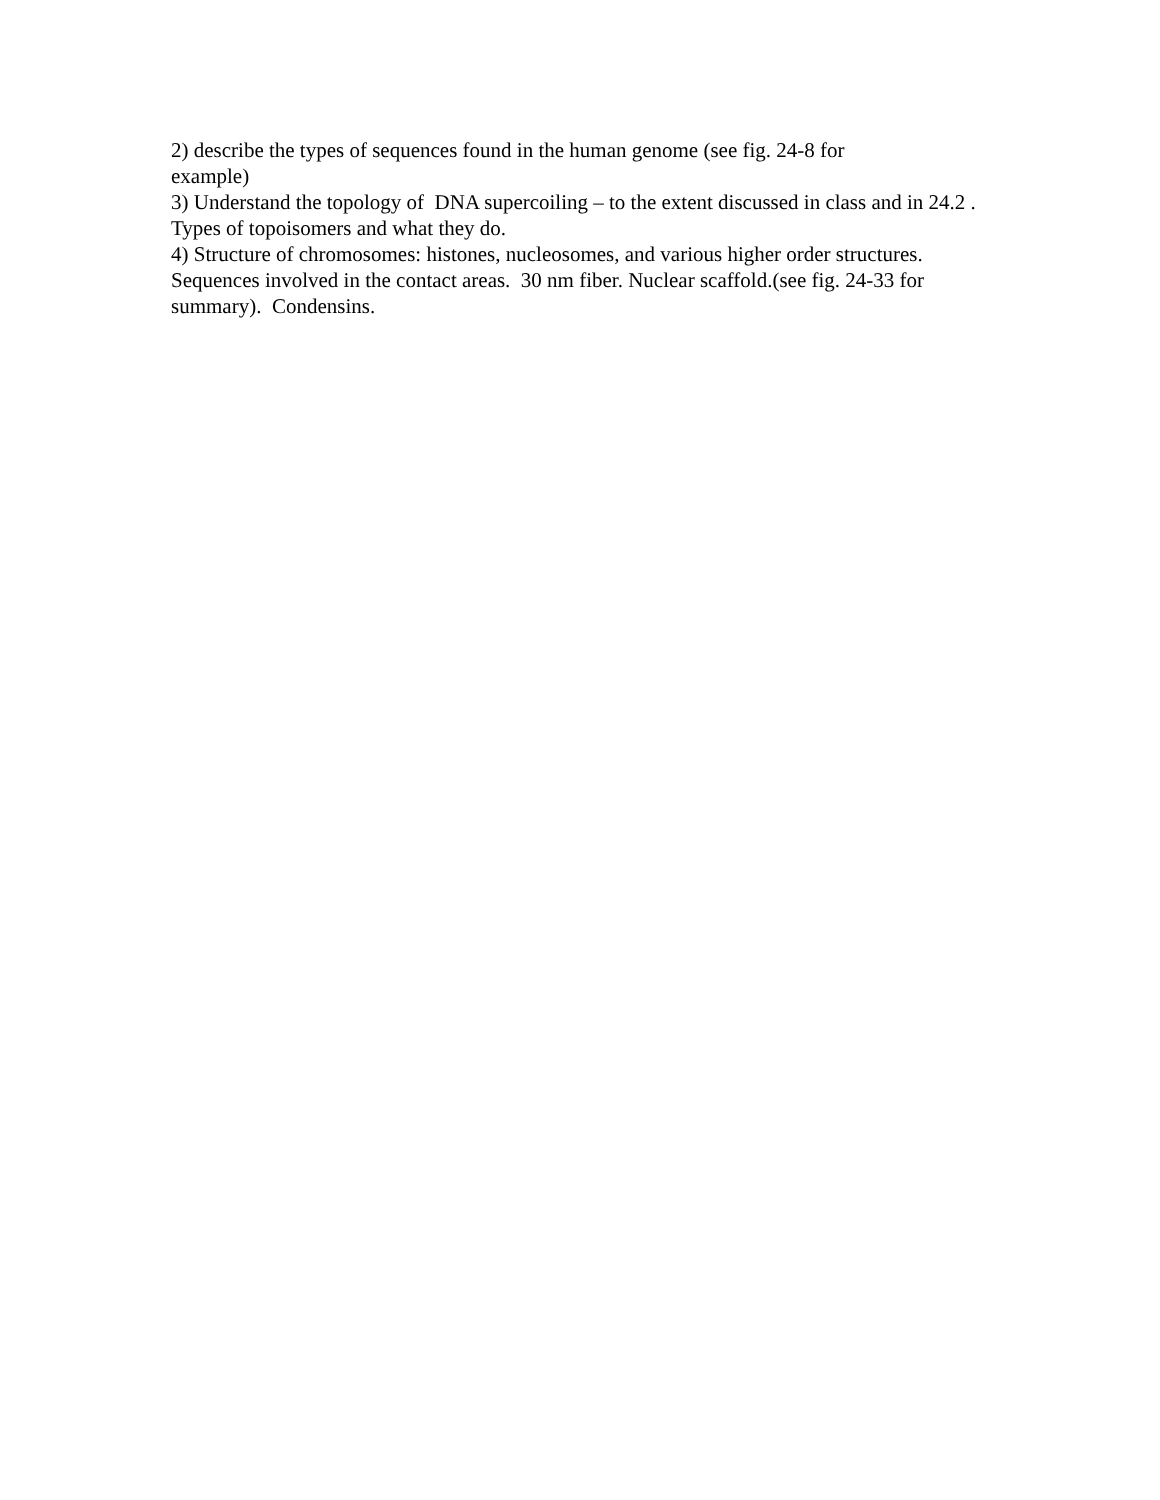2) describe the types of sequences found in the human genome (see fig. 24-8 for
example)
3) Understand the topology of DNA supercoiling – to the extent discussed in class and in 24.2 . Types of topoisomers and what they do.
4) Structure of chromosomes: histones, nucleosomes, and various higher order structures. Sequences involved in the contact areas. 30 nm fiber. Nuclear scaffold.(see fig. 24-33 for summary). Condensins.